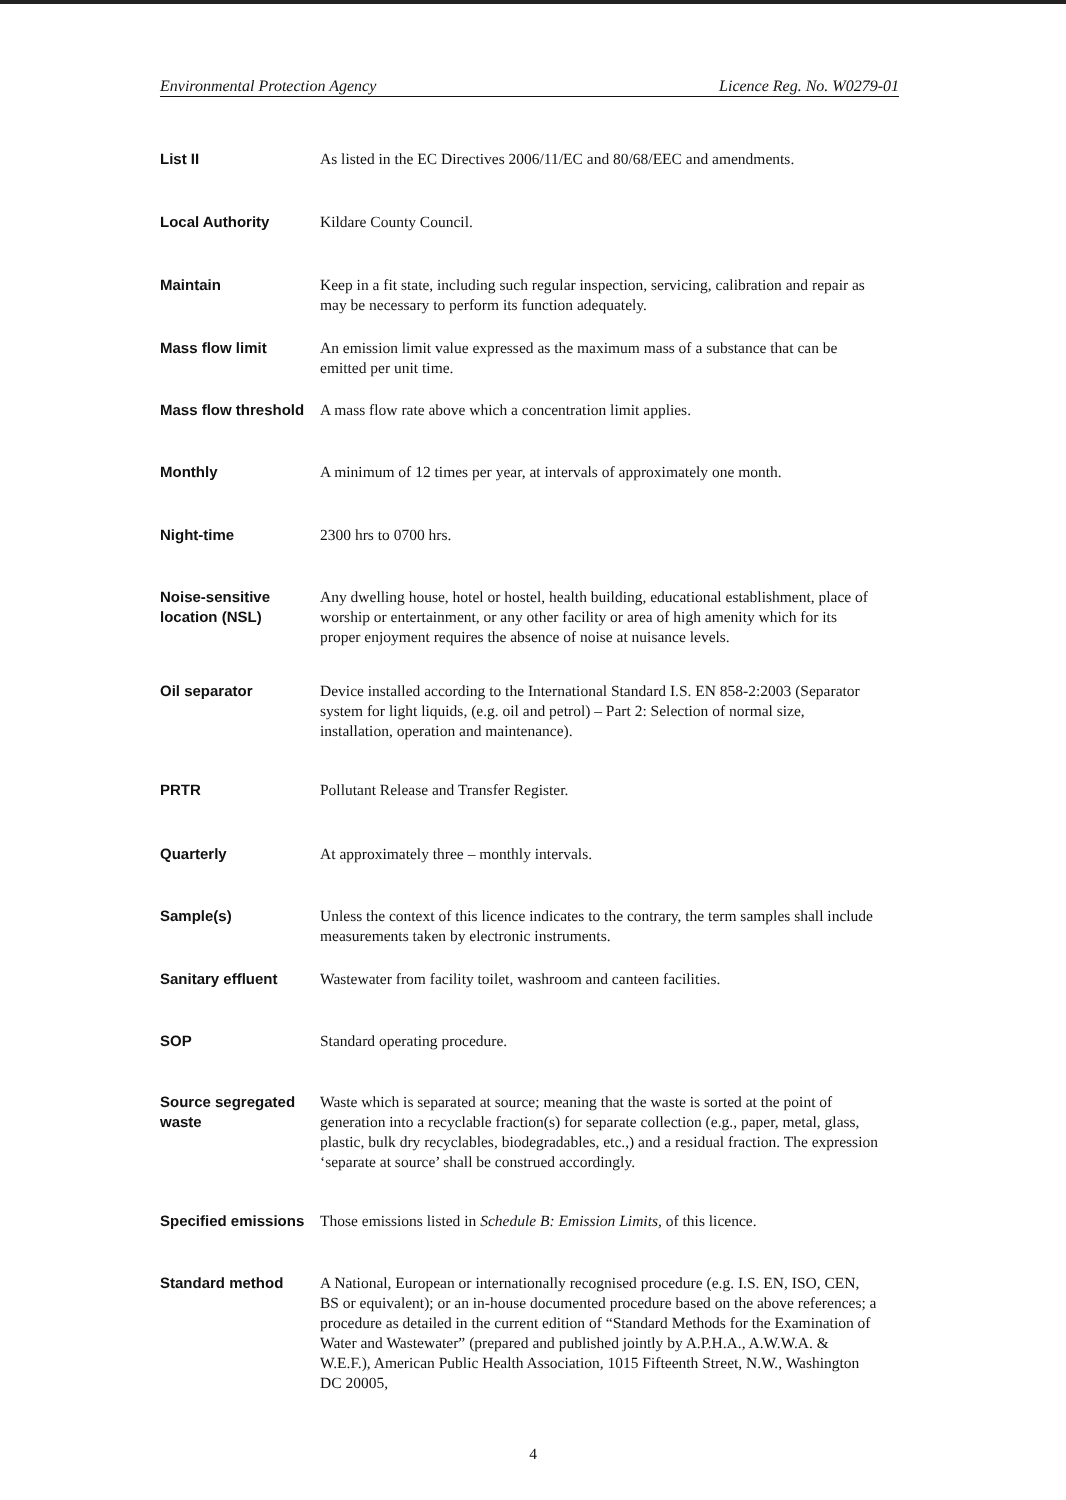Environmental Protection Agency Licence Reg. No. W0279-01
List II As listed in the EC Directives 2006/11/EC and 80/68/EEC and amendments.
Local Authority Kildare County Council.
Maintain Keep in a fit state, including such regular inspection, servicing, calibration and repair as may be necessary to perform its function adequately.
Mass flow limit An emission limit value expressed as the maximum mass of a substance that can be emitted per unit time.
Mass flow threshold
A mass flow rate above which a concentration limit applies.
Monthly A minimum of 12 times per year, at intervals of approximately one month.
Night-time 2300 hrs to 0700 hrs.
Noise-sensitive location (NSL)
Any dwelling house, hotel or hostel, health building, educational establishment, place of worship or entertainment, or any other facility or area of high amenity which for its proper enjoyment requires the absence of noise at nuisance levels.
Oil separator Device installed according to the International Standard I.S. EN 858-2:2003 (Separator system for light liquids, (e.g. oil and petrol) – Part 2: Selection of normal size, installation, operation and maintenance).
PRTR Pollutant Release and Transfer Register.
Quarterly At approximately three – monthly intervals.
Sample(s) Unless the context of this licence indicates to the contrary, the term samples shall include measurements taken by electronic instruments.
Sanitary effluent Wastewater from facility toilet, washroom and canteen facilities.
SOP Standard operating procedure.
Source segregated waste
Waste which is separated at source; meaning that the waste is sorted at the point of generation into a recyclable fraction(s) for separate collection (e.g., paper, metal, glass, plastic, bulk dry recyclables, biodegradables, etc.,) and a residual fraction. The expression ‘separate at source’ shall be construed accordingly.
Specified emissions
Those emissions listed in Schedule B: Emission Limits, of this licence.
Standard method A National, European or internationally recognised procedure (e.g. I.S. EN, ISO, CEN, BS or equivalent); or an in-house documented procedure based on the above references; a procedure as detailed in the current edition of “Standard Methods for the Examination of Water and Wastewater” (prepared and published jointly by A.P.H.A., A.W.W.A. & W.E.F.), American Public Health Association, 1015 Fifteenth Street, N.W., Washington DC 20005,
4